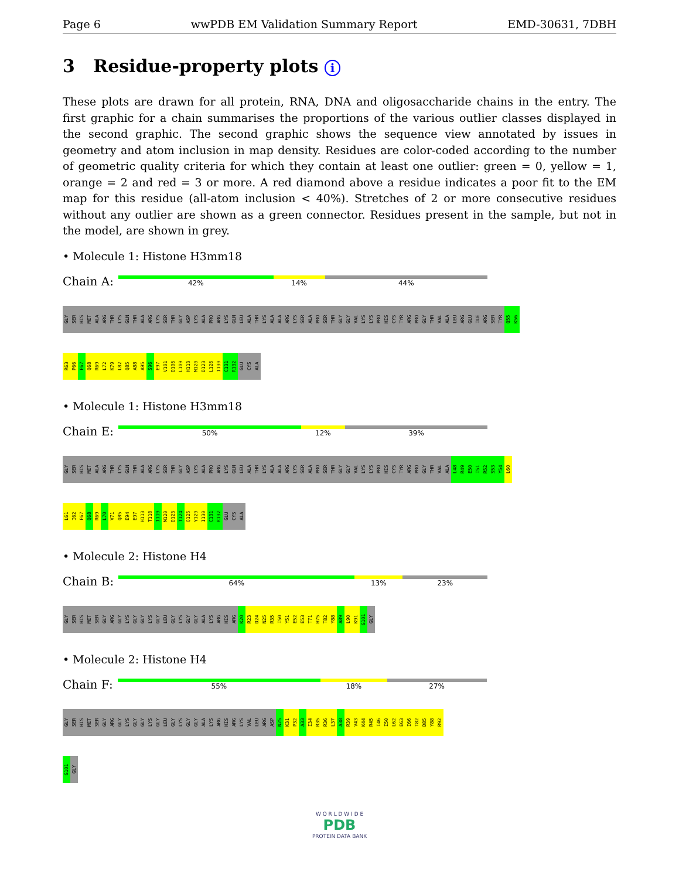Page 6 wwPDB EM Validation Summary Report EMD-30631, 7DBH
3 Residue-property plots i
These plots are drawn for all protein, RNA, DNA and oligosaccharide chains in the entry. The first graphic for a chain summarises the proportions of the various outlier classes displayed in the second graphic. The second graphic shows the sequence view annotated by issues in geometry and atom inclusion in map density. Residues are color-coded according to the number of geometric quality criteria for which they contain at least one outlier: green = 0, yellow = 1, orange = 2 and red = 3 or more. A red diamond above a residue indicates a poor fit to the EM map for this residue (all-atom inclusion < 40%). Stretches of 2 or more consecutive residues without any outlier are shown as a green connector. Residues present in the sample, but not in the model, are shown in grey.
• Molecule 1: Histone H3mm18
Chain A:
42% 14% 44%
GLY
SER
HIS
MET
ALA
ARG
THR
LYS
GLN
THR
ALA
ARG
LYS
SER
THR
GLY
ASP
LYS
ALA
PRO
ARG
LYS
GLN
LEU
ALA
THR
LYS
ALA
ALA
ARG
LYS
SER
ALA
PRO
SER
THR
GLY
GLY
VAL
LYS
LYS
PRO
HIS
CYS
TYR
ARG
PRO
GLY
THR
VAL
ALA
LEU
ARG
GLU
ILE
ARG
SER
TYR
Q55
K56
R63
P66
F67
Q68
R69
L72
K79
L82
Q85
A88
A95
S96
E97
V101
D106
L109
H113
M120
D123
L126
I130
C131
R132
GLU
CYS
ALA
• Molecule 1: Histone H3mm18
Chain E:
50% 12% 39%
GLY
SER
HIS
MET
ALA
ARG
THR
LYS
GLN
THR
ALA
ARG
LYS
SER
THR
GLY
ASP
LYS
ALA
PRO
ARG
LYS
GLN
LEU
ALA
THR
LYS
ALA
ALA
ARG
LYS
SER
ALA
PRO
SER
THR
GLY
GLY
VAL
LYS
LYS
PRO
HIS
CYS
TYR
ARG
PRO
GLY
THR
VAL
ALA
L48
R49
E50
I51
R52
S53
Y54
L60
L61
I62
F67
Q68
R69
L70
V71
Q85
E94
E97
H113
T118
I119
M120
D123
T124
Q125
Y129
I130
C131
R132
GLU
CYS
ALA
• Molecule 2: Histone H4
Chain B:
64% 13% 23%
GLY
SER
HIS
MET
SER
GLY
ARG
GLY
LYS
GLY
GLY
LYS
GLY
LEU
GLY
LYS
GLY
GLY
ALA
LYS
ARG
HIS
ARG
K20
R23
D24
N25
R35
I50
Y51
E52
E53
T71
H75
T82
Y88
A89
L90
K91
G101
GLY
• Molecule 2: Histone H4
Chain F:
55% 18% 27%
GLY
SER
HIS
MET
SER
GLY
ARG
GLY
LYS
GLY
GLY
LYS
GLY
LEU
GLY
LYS
GLY
GLY
ALA
LYS
ARG
HIS
ARG
LYS
VAL
LEU
ARG
ASP
N25
K31
P32
A33
I34
R35
R36
L37
A38
R39
V43
K44
R45
I46
I50
L62
E63
I66
T82
D85
Y88
R92
G101
GLY
W O R L D W I D E
PDB
PROTEIN DATA BANK